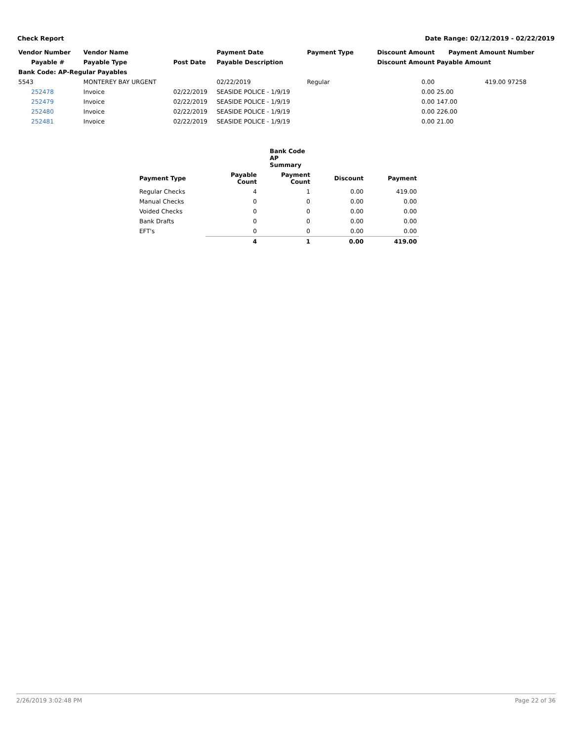Check Report Date Range: 02/12/2019 - 02/22/2019
| Vendor Number | Vendor Name | | Payment Date | Payment Type | Discount Amount | Payment Amount | Number |
| --- | --- | --- | --- | --- | --- | --- | --- |
| Payable # | Payable Type | Post Date | Payable Description | | Discount Amount | Payable Amount | |
| Bank Code: AP-Regular Payables | | | | | | | |
| 5543 | MONTEREY BAY URGENT | | 02/22/2019 | Regular | 0.00 | 419.00 | 97258 |
| 252478 | Invoice | 02/22/2019 | SEASIDE POLICE - 1/9/19 | | 0.00 | 25.00 | |
| 252479 | Invoice | 02/22/2019 | SEASIDE POLICE - 1/9/19 | | 0.00 | 147.00 | |
| 252480 | Invoice | 02/22/2019 | SEASIDE POLICE - 1/9/19 | | 0.00 | 226.00 | |
| 252481 | Invoice | 02/22/2019 | SEASIDE POLICE - 1/9/19 | | 0.00 | 21.00 | |
| | Bank Code AP Summary | | | |
| --- | --- | --- | --- | --- |
| Payment Type | Payable Count | Payment Count | Discount | Payment |
| Regular Checks | 4 | 1 | 0.00 | 419.00 |
| Manual Checks | 0 | 0 | 0.00 | 0.00 |
| Voided Checks | 0 | 0 | 0.00 | 0.00 |
| Bank Drafts | 0 | 0 | 0.00 | 0.00 |
| EFT's | 0 | 0 | 0.00 | 0.00 |
| | 4 | 1 | 0.00 | 419.00 |
2/26/2019 3:02:48 PM Page 22 of 36